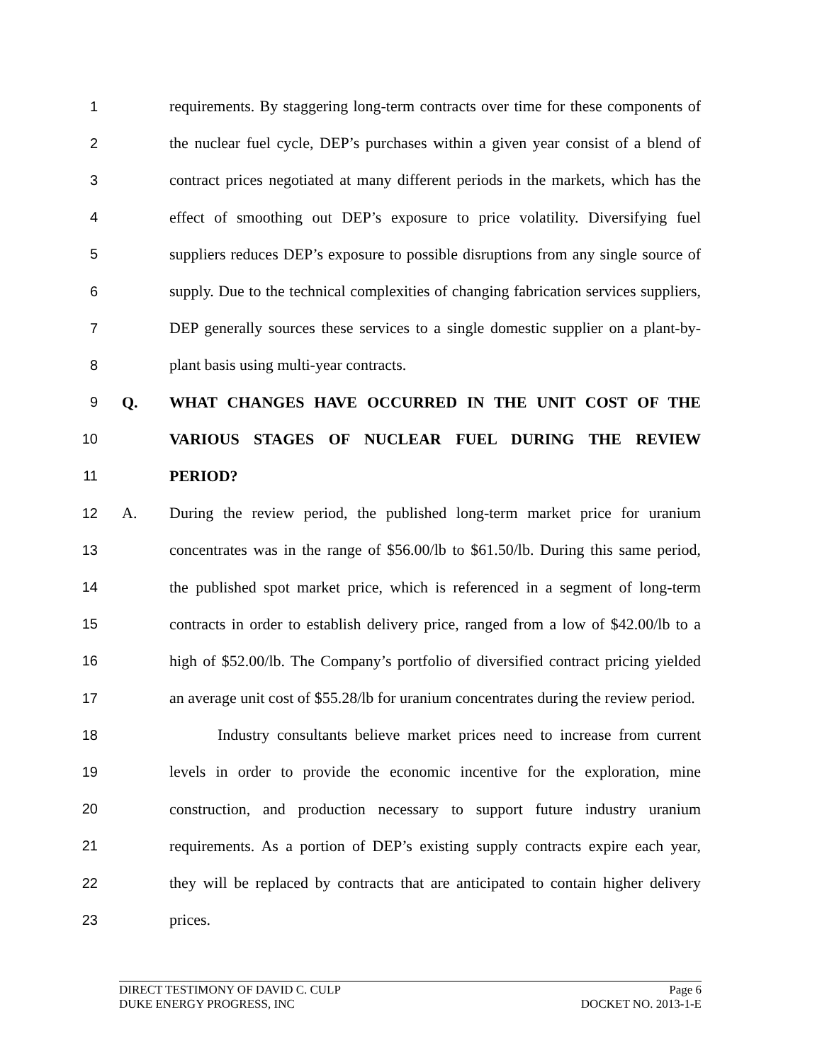1 requirements. By staggering long-term contracts over time for these components of
2 the nuclear fuel cycle, DEP’s purchases within a given year consist of a blend of
3 contract prices negotiated at many different periods in the markets, which has the
4 effect of smoothing out DEP’s exposure to price volatility. Diversifying fuel
5 suppliers reduces DEP’s exposure to possible disruptions from any single source of
6 supply. Due to the technical complexities of changing fabrication services suppliers,
7 DEP generally sources these services to a single domestic supplier on a plant-by-
8 plant basis using multi-year contracts.
9 Q. WHAT CHANGES HAVE OCCURRED IN THE UNIT COST OF THE
10 VARIOUS STAGES OF NUCLEAR FUEL DURING THE REVIEW
11 PERIOD?
12 A. During the review period, the published long-term market price for uranium
13 concentrates was in the range of $56.00/lb to $61.50/lb. During this same period,
14 the published spot market price, which is referenced in a segment of long-term
15 contracts in order to establish delivery price, ranged from a low of $42.00/lb to a
16 high of $52.00/lb. The Company’s portfolio of diversified contract pricing yielded
17 an average unit cost of $55.28/lb for uranium concentrates during the review period.
18 Industry consultants believe market prices need to increase from current
19 levels in order to provide the economic incentive for the exploration, mine
20 construction, and production necessary to support future industry uranium
21 requirements. As a portion of DEP’s existing supply contracts expire each year,
22 they will be replaced by contracts that are anticipated to contain higher delivery
23 prices.
DIRECT TESTIMONY OF DAVID C. CULP Page 6
DUKE ENERGY PROGRESS, INC DOCKET NO. 2013-1-E